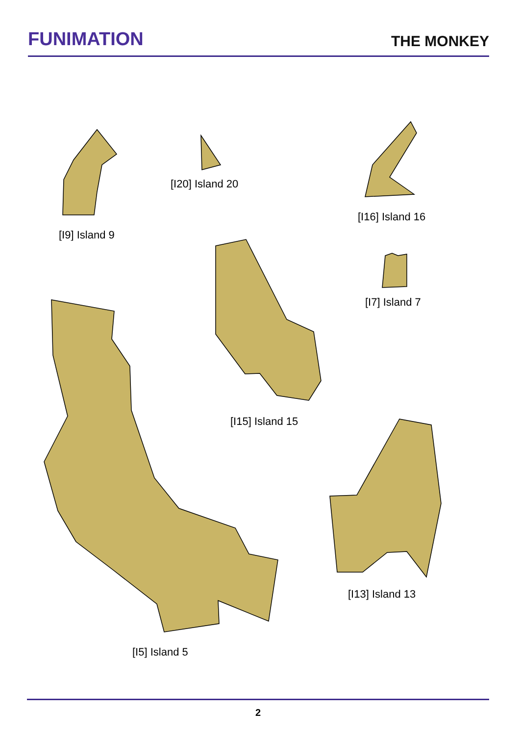FUNIMATION
THE MONKEY
[I9] Island 9
[I20] Island 20
[I16] Island 16
[I15] Island 15
[I7] Island 7
[I5] Island 5
[I13] Island 13
2